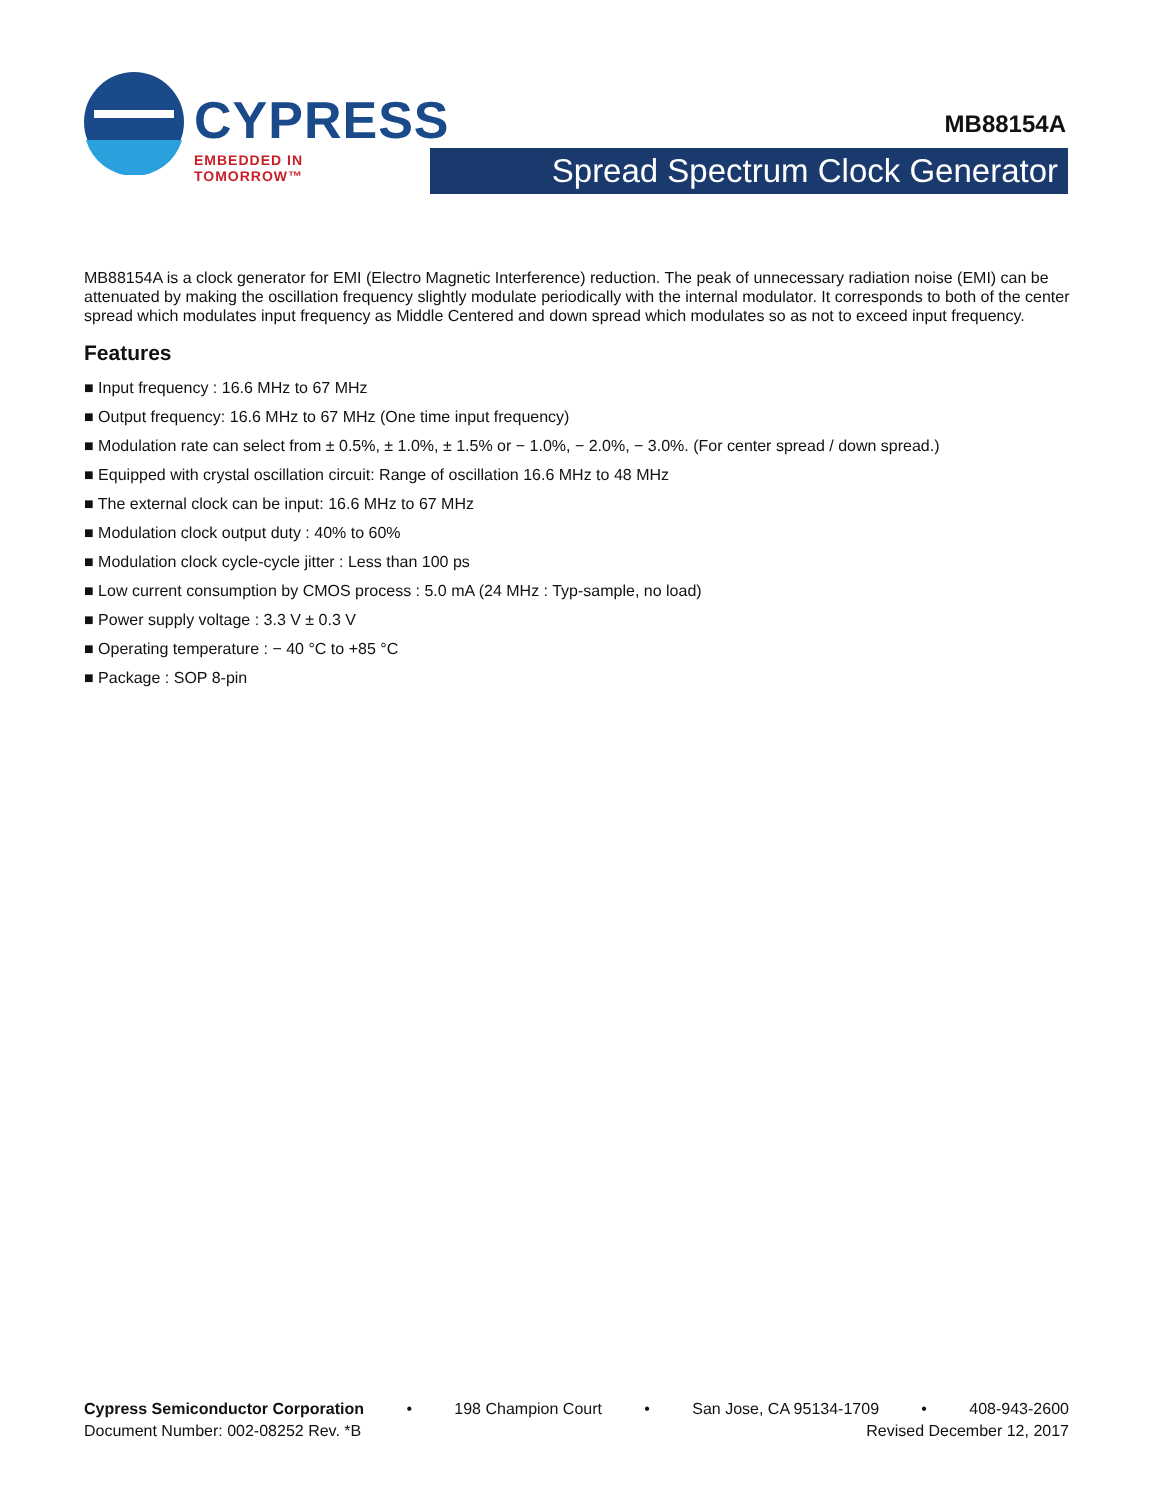CYPRESS
EMBEDDED IN TOMORROW™
MB88154A
Spread Spectrum Clock Generator
MB88154A is a clock generator for EMI (Electro Magnetic Interference) reduction. The peak of unnecessary radiation noise (EMI) can be attenuated by making the oscillation frequency slightly modulate periodically with the internal modulator. It corresponds to both of the center spread which modulates input frequency as Middle Centered and down spread which modulates so as not to exceed input frequency.
Features
■ Input frequency : 16.6 MHz to 67 MHz
■ Output frequency: 16.6 MHz to 67 MHz (One time input frequency)
■ Modulation rate can select from ± 0.5%, ± 1.0%, ± 1.5% or − 1.0%, − 2.0%, − 3.0%. (For center spread / down spread.)
■ Equipped with crystal oscillation circuit: Range of oscillation 16.6 MHz to 48 MHz
■ The external clock can be input: 16.6 MHz to 67 MHz
■ Modulation clock output duty : 40% to 60%
■ Modulation clock cycle-cycle jitter : Less than 100 ps
■ Low current consumption by CMOS process : 5.0 mA (24 MHz : Typ-sample, no load)
■ Power supply voltage : 3.3 V ± 0.3 V
■ Operating temperature : − 40 °C to +85 °C
■ Package : SOP 8-pin
Cypress Semiconductor Corporation • 198 Champion Court • San Jose, CA 95134-1709 • 408-943-2600
Document Number: 002-08252 Rev. *B Revised December 12, 2017